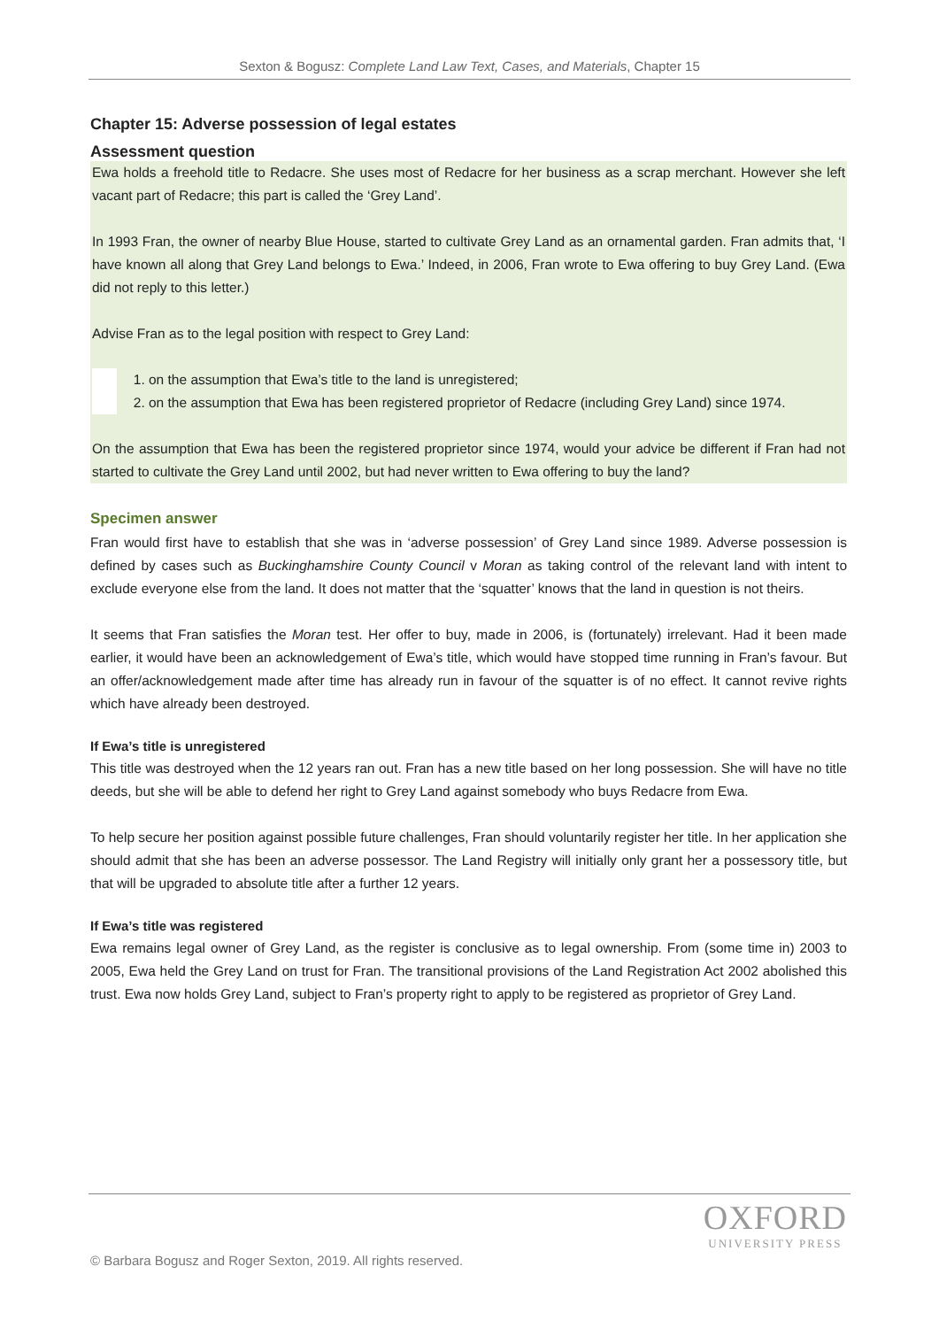Sexton & Bogusz: Complete Land Law Text, Cases, and Materials, Chapter 15
Chapter 15: Adverse possession of legal estates
Assessment question
Ewa holds a freehold title to Redacre. She uses most of Redacre for her business as a scrap merchant. However she left vacant part of Redacre; this part is called the ‘Grey Land’.
In 1993 Fran, the owner of nearby Blue House, started to cultivate Grey Land as an ornamental garden. Fran admits that, ‘I have known all along that Grey Land belongs to Ewa.’ Indeed, in 2006, Fran wrote to Ewa offering to buy Grey Land. (Ewa did not reply to this letter.)
Advise Fran as to the legal position with respect to Grey Land:
1. on the assumption that Ewa’s title to the land is unregistered;
2. on the assumption that Ewa has been registered proprietor of Redacre (including Grey Land) since 1974.
On the assumption that Ewa has been the registered proprietor since 1974, would your advice be different if Fran had not started to cultivate the Grey Land until 2002, but had never written to Ewa offering to buy the land?
Specimen answer
Fran would first have to establish that she was in ‘adverse possession’ of Grey Land since 1989. Adverse possession is defined by cases such as Buckinghamshire County Council v Moran as taking control of the relevant land with intent to exclude everyone else from the land. It does not matter that the ‘squatter’ knows that the land in question is not theirs.
It seems that Fran satisfies the Moran test. Her offer to buy, made in 2006, is (fortunately) irrelevant. Had it been made earlier, it would have been an acknowledgement of Ewa’s title, which would have stopped time running in Fran’s favour. But an offer/acknowledgement made after time has already run in favour of the squatter is of no effect. It cannot revive rights which have already been destroyed.
If Ewa’s title is unregistered
This title was destroyed when the 12 years ran out. Fran has a new title based on her long possession. She will have no title deeds, but she will be able to defend her right to Grey Land against somebody who buys Redacre from Ewa.
To help secure her position against possible future challenges, Fran should voluntarily register her title. In her application she should admit that she has been an adverse possessor. The Land Registry will initially only grant her a possessory title, but that will be upgraded to absolute title after a further 12 years.
If Ewa’s title was registered
Ewa remains legal owner of Grey Land, as the register is conclusive as to legal ownership. From (some time in) 2003 to 2005, Ewa held the Grey Land on trust for Fran. The transitional provisions of the Land Registration Act 2002 abolished this trust. Ewa now holds Grey Land, subject to Fran’s property right to apply to be registered as proprietor of Grey Land.
OXFORD
UNIVERSITY PRESS
© Barbara Bogusz and Roger Sexton, 2019. All rights reserved.